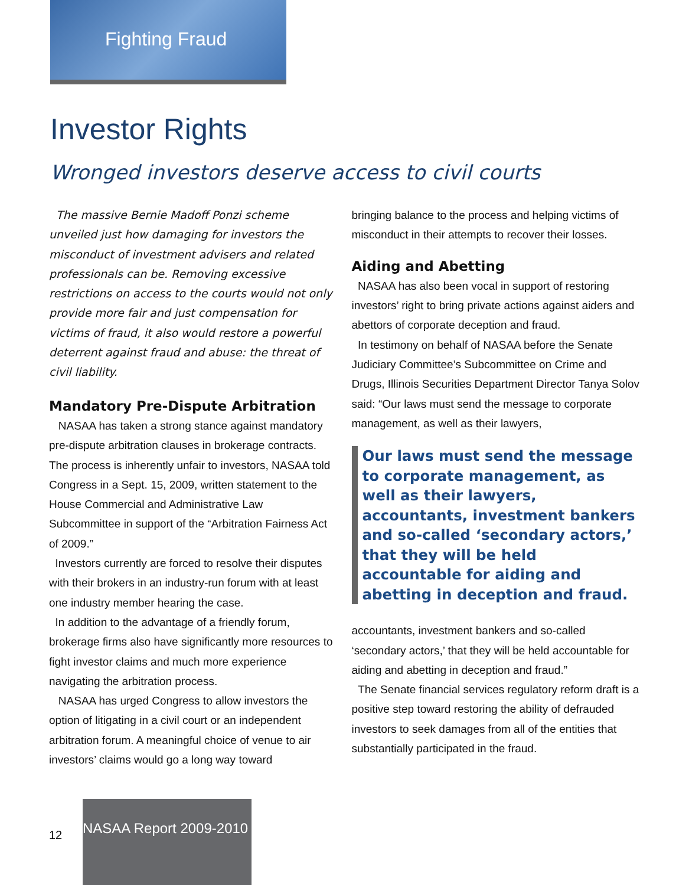Fighting Fraud
Investor Rights
Wronged investors deserve access to civil courts
The massive Bernie Madoff Ponzi scheme unveiled just how damaging for investors the misconduct of investment advisers and related professionals can be. Removing excessive restrictions on access to the courts would not only provide more fair and just compensation for victims of fraud, it also would restore a powerful deterrent against fraud and abuse: the threat of civil liability.
Mandatory Pre-Dispute Arbitration
NASAA has taken a strong stance against mandatory pre-dispute arbitration clauses in brokerage contracts. The process is inherently unfair to investors, NASAA told Congress in a Sept. 15, 2009, written statement to the House Commercial and Administrative Law Subcommittee in support of the “Arbitration Fairness Act of 2009.”
Investors currently are forced to resolve their disputes with their brokers in an industry-run forum with at least one industry member hearing the case.
In addition to the advantage of a friendly forum, brokerage firms also have significantly more resources to fight investor claims and much more experience navigating the arbitration process.
NASAA has urged Congress to allow investors the option of litigating in a civil court or an independent arbitration forum. A meaningful choice of venue to air investors’ claims would go a long way toward
bringing balance to the process and helping victims of misconduct in their attempts to recover their losses.
Aiding and Abetting
NASAA has also been vocal in support of restoring investors’ right to bring private actions against aiders and abettors of corporate deception and fraud.
In testimony on behalf of NASAA before the Senate Judiciary Committee’s Subcommittee on Crime and Drugs, Illinois Securities Department Director Tanya Solov said: “Our laws must send the message to corporate management, as well as their lawyers,
Our laws must send the message to corporate management, as well as their lawyers, accountants, investment bankers and so-called ‘secondary actors,’ that they will be held accountable for aiding and abetting in deception and fraud.
accountants, investment bankers and so-called ‘secondary actors,’ that they will be held accountable for aiding and abetting in deception and fraud.”
The Senate financial services regulatory reform draft is a positive step toward restoring the ability of defrauded investors to seek damages from all of the entities that substantially participated in the fraud.
12
NASAA Report 2009-2010